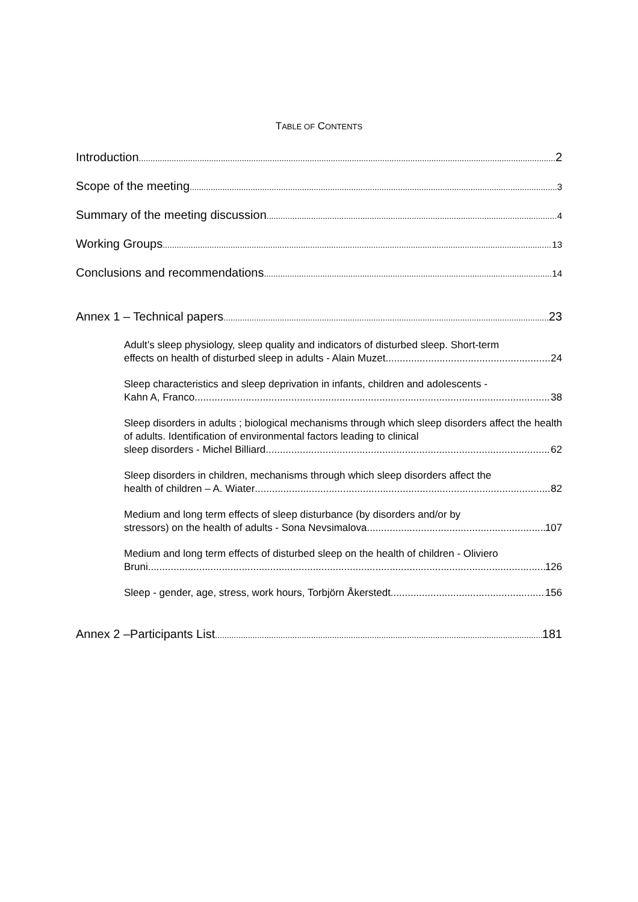TABLE OF CONTENTS
Introduction 2
Scope of the meeting 3
Summary of the meeting discussion 4
Working Groups 13
Conclusions and recommendations 14
Annex 1 – Technical papers 23
Adult’s sleep physiology, sleep quality and indicators of disturbed sleep. Short-term
effects on health of disturbed sleep in adults - Alain Muzet 24
Sleep characteristics and sleep deprivation in infants, children and adolescents -
Kahn A, Franco 38
Sleep disorders in adults ; biological mechanisms through which sleep disorders affect the health of adults. Identification of environmental factors leading to clinical
sleep disorders - Michel Billiard 62
Sleep disorders in children, mechanisms through which sleep disorders affect the
health of children – A. Wiater 82
Medium and long term effects of sleep disturbance (by disorders and/or by
stressors) on the health of adults - Sona Nevsimalova. 107
Medium and long term effects of disturbed sleep on the health of children - Oliviero
Bruni 126
Sleep - gender, age, stress, work hours, Torbjörn Åkerstedt 156
Annex 2 –Participants List 181